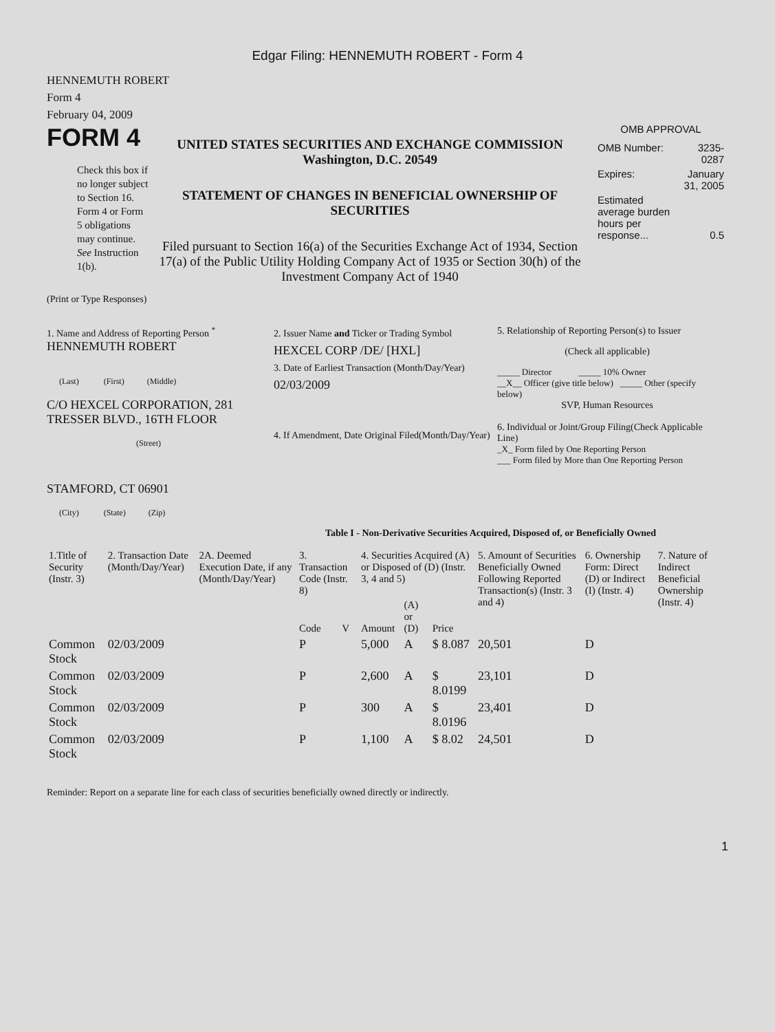Edgar Filing: HENNEMUTH ROBERT - Form 4
HENNEMUTH ROBERT
Form 4
February 04, 2009
FORM 4
Check this box if no longer subject to Section 16. Form 4 or Form 5 obligations may continue. See Instruction 1(b).
UNITED STATES SECURITIES AND EXCHANGE COMMISSION
Washington, D.C. 20549
STATEMENT OF CHANGES IN BENEFICIAL OWNERSHIP OF SECURITIES
Filed pursuant to Section 16(a) of the Securities Exchange Act of 1934, Section 17(a) of the Public Utility Holding Company Act of 1935 or Section 30(h) of the Investment Company Act of 1940
OMB APPROVAL
| OMB Number: | 3235-0287 |
| Expires: | January 31, 2005 |
| Estimated average burden hours per response... | 0.5 |
(Print or Type Responses)
1. Name and Address of Reporting Person <sup>*</sup>
HENNEMUTH ROBERT
(Last) (First) (Middle)
C/O HEXCEL CORPORATION, 281 TRESSER BLVD., 16TH FLOOR
(Street)
STAMFORD, CT 06901
(City) (State) (Zip)
2. Issuer Name and Ticker or Trading Symbol
HEXCEL CORP /DE/ [HXL]
3. Date of Earliest Transaction (Month/Day/Year)
02/03/2009
4. If Amendment, Date Original Filed(Month/Day/Year)
5. Relationship of Reporting Person(s) to Issuer
(Check all applicable)
_____ Director _____ 10% Owner
__X__ Officer (give title below) _____ Other (specify below)
SVP, Human Resources
6. Individual or Joint/Group Filing(Check Applicable Line)
_X_ Form filed by One Reporting Person
___ Form filed by More than One Reporting Person
Table I - Non-Derivative Securities Acquired, Disposed of, or Beneficially Owned
| 1.Title of Security (Instr. 3) | 2. Transaction Date (Month/Day/Year) | 2A. Deemed Execution Date, if any (Month/Day/Year) | 3. Transaction Code (Instr. 8) | | 4. Securities Acquired (A) or Disposed of (D) (Instr. 3, 4 and 5) | | | 5. Amount of Securities Beneficially Owned Following Reported Transaction(s) (Instr. 3 and 4) | 6. Ownership Form: Direct (D) or Indirect (I) (Instr. 4) | 7. Nature of Indirect Beneficial Ownership (Instr. 4) |
| --- | --- | --- | --- | --- | --- | --- | --- | --- | --- | --- |
| | | | Code | V | Amount | (A) or (D) | Price | | | |
| Common Stock | 02/03/2009 | | P | | 5,000 | A | $ 8.087 | 20,501 | D | |
| Common Stock | 02/03/2009 | | P | | 2,600 | A | $ 8.0199 | 23,101 | D | |
| Common Stock | 02/03/2009 | | P | | 300 | A | $ 8.0196 | 23,401 | D | |
| Common Stock | 02/03/2009 | | P | | 1,100 | A | $ 8.02 | 24,501 | D | |
Reminder: Report on a separate line for each class of securities beneficially owned directly or indirectly.
1